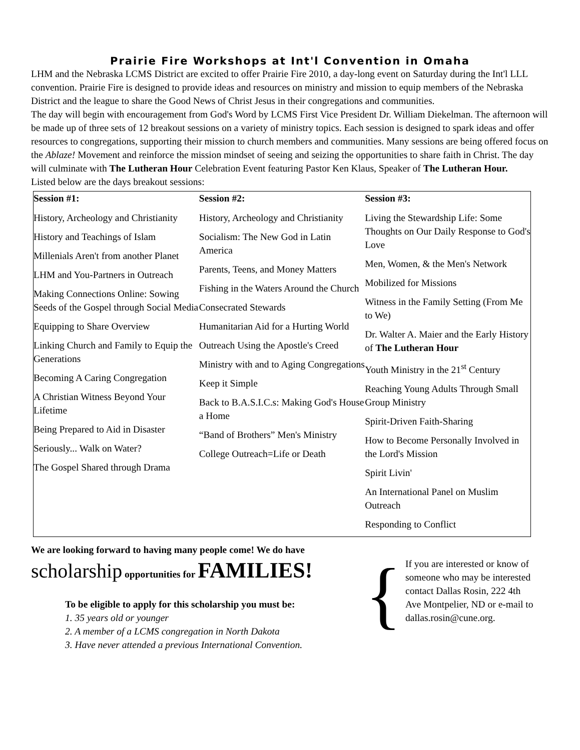Prairie Fire Workshops at Int'l Convention in Omaha
LHM and the Nebraska LCMS District are excited to offer Prairie Fire 2010, a day-long event on Saturday during the Int'l LLL convention. Prairie Fire is designed to provide ideas and resources on ministry and mission to equip members of the Nebraska District and the league to share the Good News of Christ Jesus in their congregations and communities.
The day will begin with encouragement from God's Word by LCMS First Vice President Dr. William Diekelman. The afternoon will be made up of three sets of 12 breakout sessions on a variety of ministry topics. Each session is designed to spark ideas and offer resources to congregations, supporting their mission to church members and communities. Many sessions are being offered focus on the Ablaze! Movement and reinforce the mission mindset of seeing and seizing the opportunities to share faith in Christ. The day will culminate with The Lutheran Hour Celebration Event featuring Pastor Ken Klaus, Speaker of The Lutheran Hour.
Listed below are the days breakout sessions:
| Session #1: | Session #2: | Session #3: |
| --- | --- | --- |
| History, Archeology and Christianity History and Teachings of Islam Millenials Aren't from another Planet LHM and You-Partners in Outreach Making Connections Online: Sowing Seeds of the Gospel through Social Media Equipping to Share Overview Linking Church and Family to Equip the Generations Becoming A Caring Congregation A Christian Witness Beyond Your Lifetime Being Prepared to Aid in Disaster Seriously... Walk on Water? The Gospel Shared through Drama | History, Archeology and Christianity Socialism: The New God in Latin America Parents, Teens, and Money Matters Fishing in the Waters Around the Church Consecrated Stewards Humanitarian Aid for a Hurting World Outreach Using the Apostle's Creed Ministry with and to Aging Congregations Keep it Simple Back to B.A.S.I.C.s: Making God's House a Home “Band of Brothers” Men's Ministry College Outreach=Life or Death | Living the Stewardship Life: Some Thoughts on Our Daily Response to God's Love Men, Women, & the Men's Network Mobilized for Missions Witness in the Family Setting (From Me to We) Dr. Walter A. Maier and the Early History of The Lutheran Hour Youth Ministry in the 21<sup>st</sup> Century Reaching Young Adults Through Small Group Ministry Spirit-Driven Faith-Sharing How to Become Personally Involved in the Lord's Mission Spirit Livin' An International Panel on Muslim Outreach Responding to Conflict |
We are looking forward to having many people come! We do have
scholarship opportunities for FAMILIES!
To be eligible to apply for this scholarship you must be:
1. 35 years old or younger
2. A member of a LCMS congregation in North Dakota
3. Have never attended a previous International Convention.
{
If you are interested or know of someone who may be interested contact Dallas Rosin, 222 4th Ave Montpelier, ND or e-mail to dallas.rosin@cune.org.